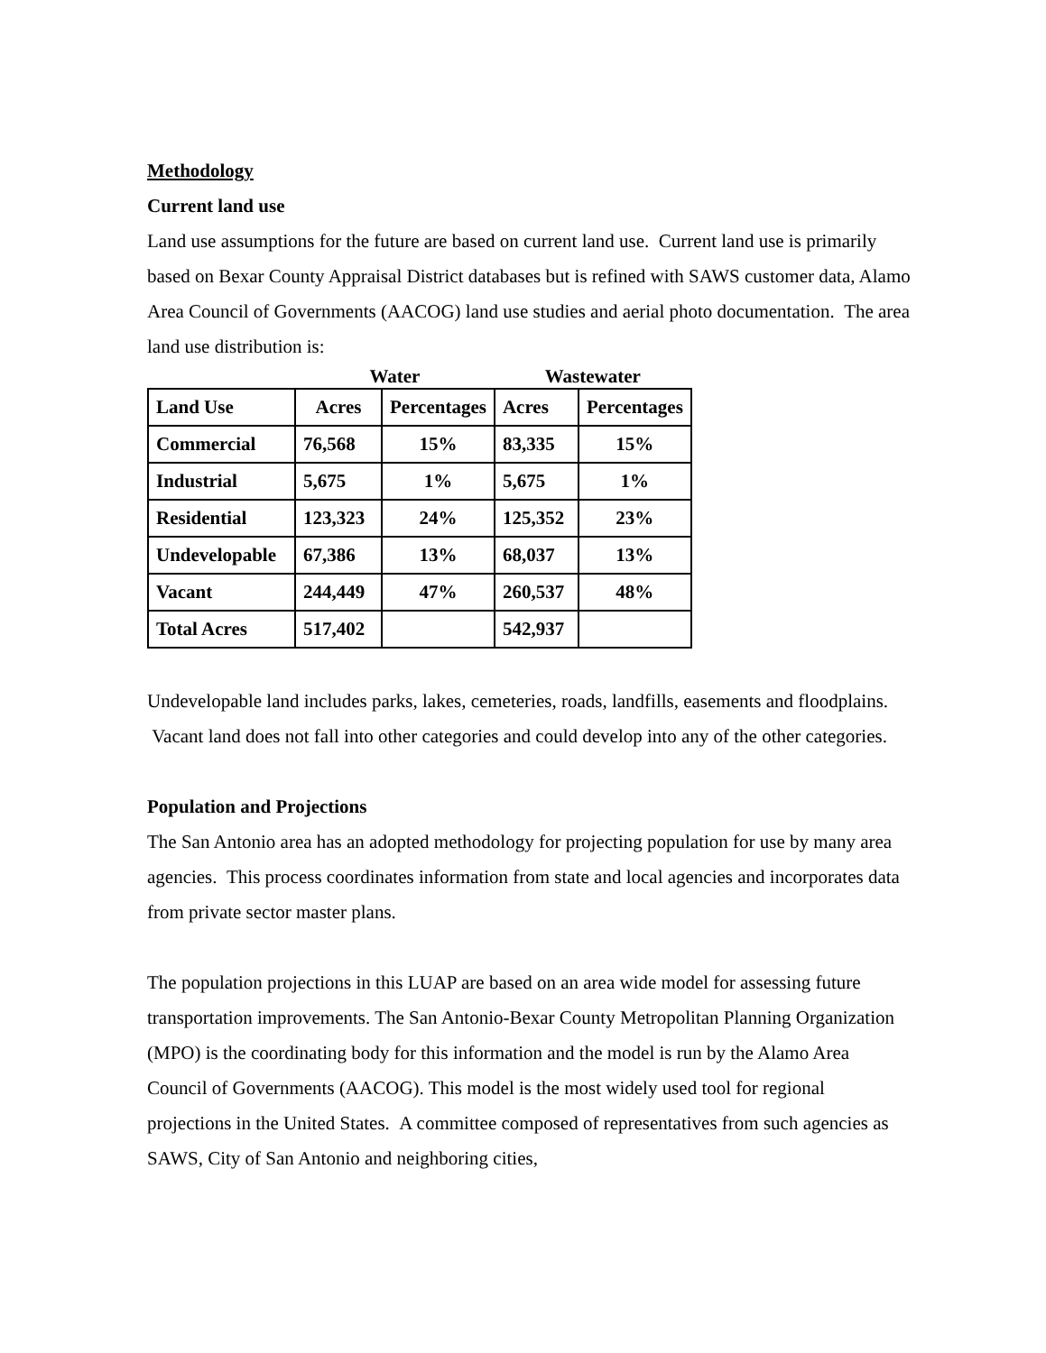Methodology
Current land use
Land use assumptions for the future are based on current land use. Current land use is primarily based on Bexar County Appraisal District databases but is refined with SAWS customer data, Alamo Area Council of Governments (AACOG) land use studies and aerial photo documentation. The area land use distribution is:
| | Water | | Wastewater | |
| --- | --- | --- | --- | --- |
| Land Use | Acres | Percentages | Acres | Percentages |
| Commercial | 76,568 | 15% | 83,335 | 15% |
| Industrial | 5,675 | 1% | 5,675 | 1% |
| Residential | 123,323 | 24% | 125,352 | 23% |
| Undevelopable | 67,386 | 13% | 68,037 | 13% |
| Vacant | 244,449 | 47% | 260,537 | 48% |
| Total Acres | 517,402 | | 542,937 | |
Undevelopable land includes parks, lakes, cemeteries, roads, landfills, easements and floodplains. Vacant land does not fall into other categories and could develop into any of the other categories.
Population and Projections
The San Antonio area has an adopted methodology for projecting population for use by many area agencies. This process coordinates information from state and local agencies and incorporates data from private sector master plans.
The population projections in this LUAP are based on an area wide model for assessing future transportation improvements. The San Antonio-Bexar County Metropolitan Planning Organization (MPO) is the coordinating body for this information and the model is run by the Alamo Area Council of Governments (AACOG). This model is the most widely used tool for regional projections in the United States. A committee composed of representatives from such agencies as SAWS, City of San Antonio and neighboring cities,